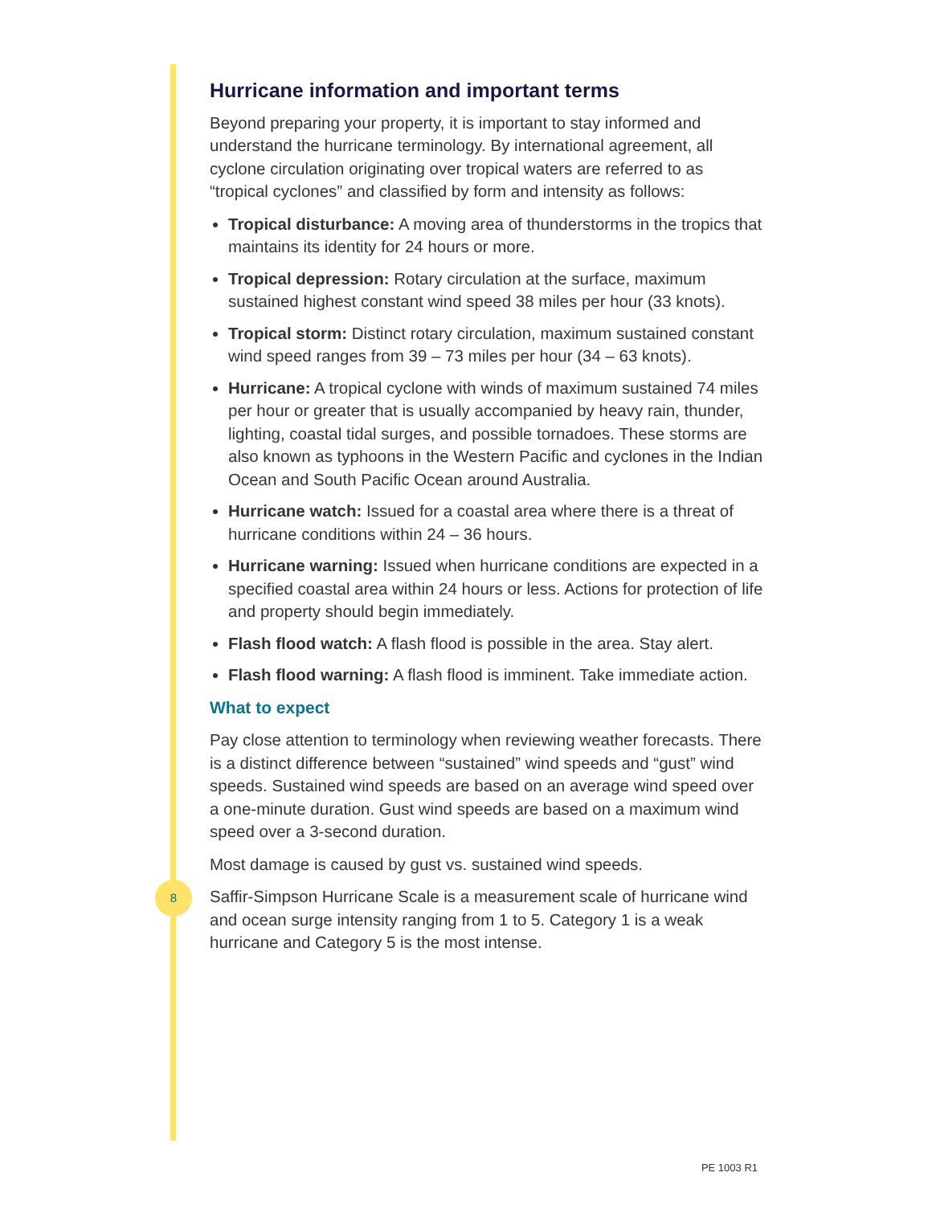Hurricane information and important terms
Beyond preparing your property, it is important to stay informed and understand the hurricane terminology. By international agreement, all cyclone circulation originating over tropical waters are referred to as “tropical cyclones” and classified by form and intensity as follows:
Tropical disturbance: A moving area of thunderstorms in the tropics that maintains its identity for 24 hours or more.
Tropical depression: Rotary circulation at the surface, maximum sustained highest constant wind speed 38 miles per hour (33 knots).
Tropical storm: Distinct rotary circulation, maximum sustained constant wind speed ranges from 39 – 73 miles per hour (34 – 63 knots).
Hurricane: A tropical cyclone with winds of maximum sustained 74 miles per hour or greater that is usually accompanied by heavy rain, thunder, lighting, coastal tidal surges, and possible tornadoes. These storms are also known as typhoons in the Western Pacific and cyclones in the Indian Ocean and South Pacific Ocean around Australia.
Hurricane watch: Issued for a coastal area where there is a threat of hurricane conditions within 24 – 36 hours.
Hurricane warning: Issued when hurricane conditions are expected in a specified coastal area within 24 hours or less. Actions for protection of life and property should begin immediately.
Flash flood watch: A flash flood is possible in the area. Stay alert.
Flash flood warning: A flash flood is imminent. Take immediate action.
What to expect
Pay close attention to terminology when reviewing weather forecasts. There is a distinct difference between “sustained” wind speeds and “gust” wind speeds. Sustained wind speeds are based on an average wind speed over a one-minute duration. Gust wind speeds are based on a maximum wind speed over a 3-second duration.
Most damage is caused by gust vs. sustained wind speeds.
Saffir-Simpson Hurricane Scale is a measurement scale of hurricane wind and ocean surge intensity ranging from 1 to 5. Category 1 is a weak hurricane and Category 5 is the most intense.
8
PE 1003 R1